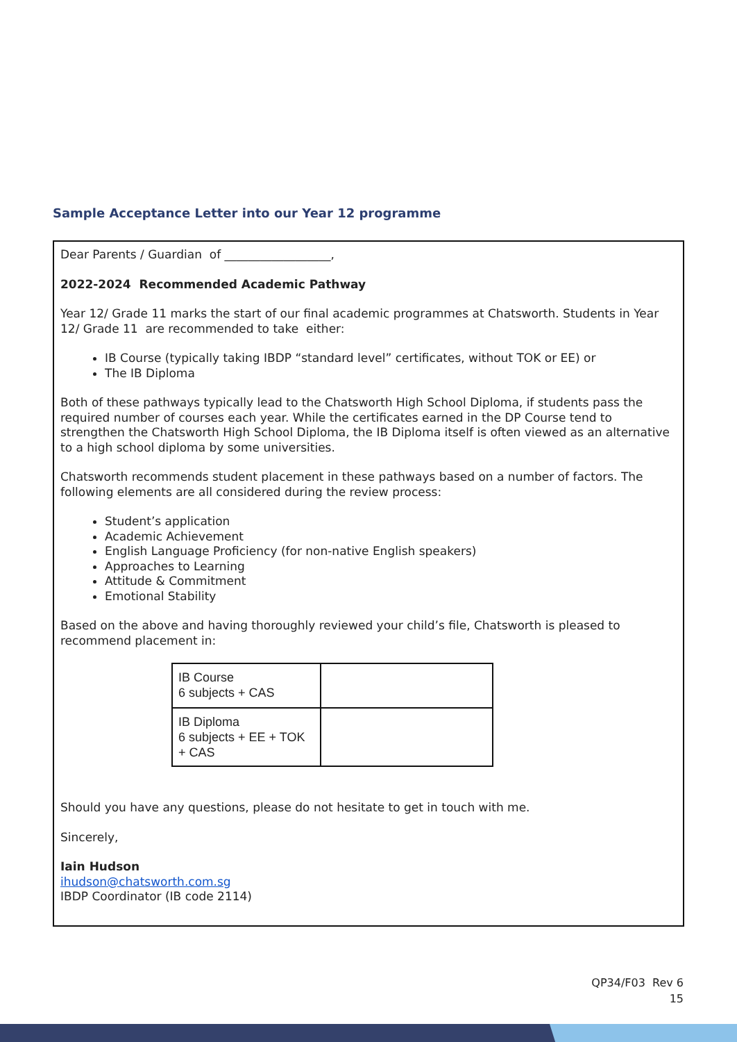Sample Acceptance Letter into our Year 12 programme
Dear Parents / Guardian of __________________,
2022-2024 Recommended Academic Pathway
Year 12/ Grade 11 marks the start of our final academic programmes at Chatsworth. Students in Year 12/ Grade 11 are recommended to take either:
IB Course (typically taking IBDP “standard level” certificates, without TOK or EE) or
The IB Diploma
Both of these pathways typically lead to the Chatsworth High School Diploma, if students pass the required number of courses each year. While the certificates earned in the DP Course tend to strengthen the Chatsworth High School Diploma, the IB Diploma itself is often viewed as an alternative to a high school diploma by some universities.
Chatsworth recommends student placement in these pathways based on a number of factors. The following elements are all considered during the review process:
Student’s application
Academic Achievement
English Language Proficiency (for non-native English speakers)
Approaches to Learning
Attitude & Commitment
Emotional Stability
Based on the above and having thoroughly reviewed your child’s file, Chatsworth is pleased to recommend placement in:
| IB Course 6 subjects + CAS | |
| IB Diploma 6 subjects + EE + TOK + CAS | |
Should you have any questions, please do not hesitate to get in touch with me.
Sincerely,
Iain Hudson
ihudson@chatsworth.com.sg
IBDP Coordinator (IB code 2114)
QP34/F03 Rev 6
15